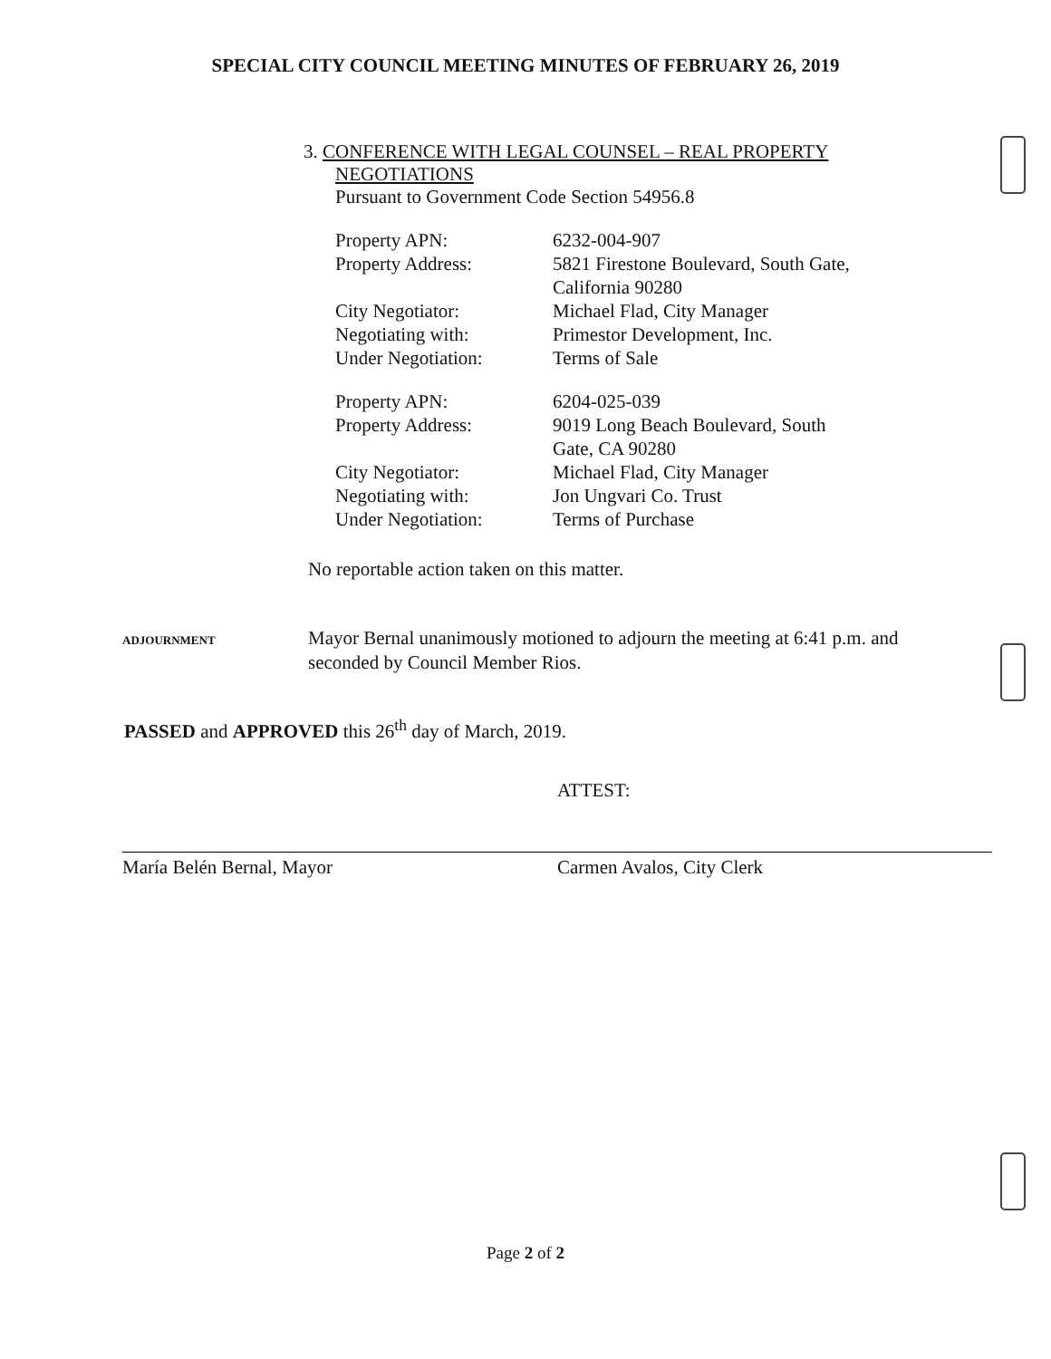SPECIAL CITY COUNCIL MEETING MINUTES OF FEBRUARY 26, 2019
3. CONFERENCE WITH LEGAL COUNSEL – REAL PROPERTY
NEGOTIATIONS
Pursuant to Government Code Section 54956.8
| Property APN: | 6232-004-907 |
| Property Address: | 5821 Firestone Boulevard, South Gate, California 90280 |
| City Negotiator: | Michael Flad, City Manager |
| Negotiating with: | Primestor Development, Inc. |
| Under Negotiation: | Terms of Sale |
| Property APN: | 6204-025-039 |
| Property Address: | 9019 Long Beach Boulevard, South Gate, CA 90280 |
| City Negotiator: | Michael Flad, City Manager |
| Negotiating with: | Jon Ungvari Co. Trust |
| Under Negotiation: | Terms of Purchase |
No reportable action taken on this matter.
ADJOURNMENT
Mayor Bernal unanimously motioned to adjourn the meeting at 6:41 p.m. and seconded by Council Member Rios.
PASSED and APPROVED this 26<sup>th</sup> day of March, 2019.
María Belén Bernal, Mayor
ATTEST:
Carmen Avalos, City Clerk
Page 2 of 2